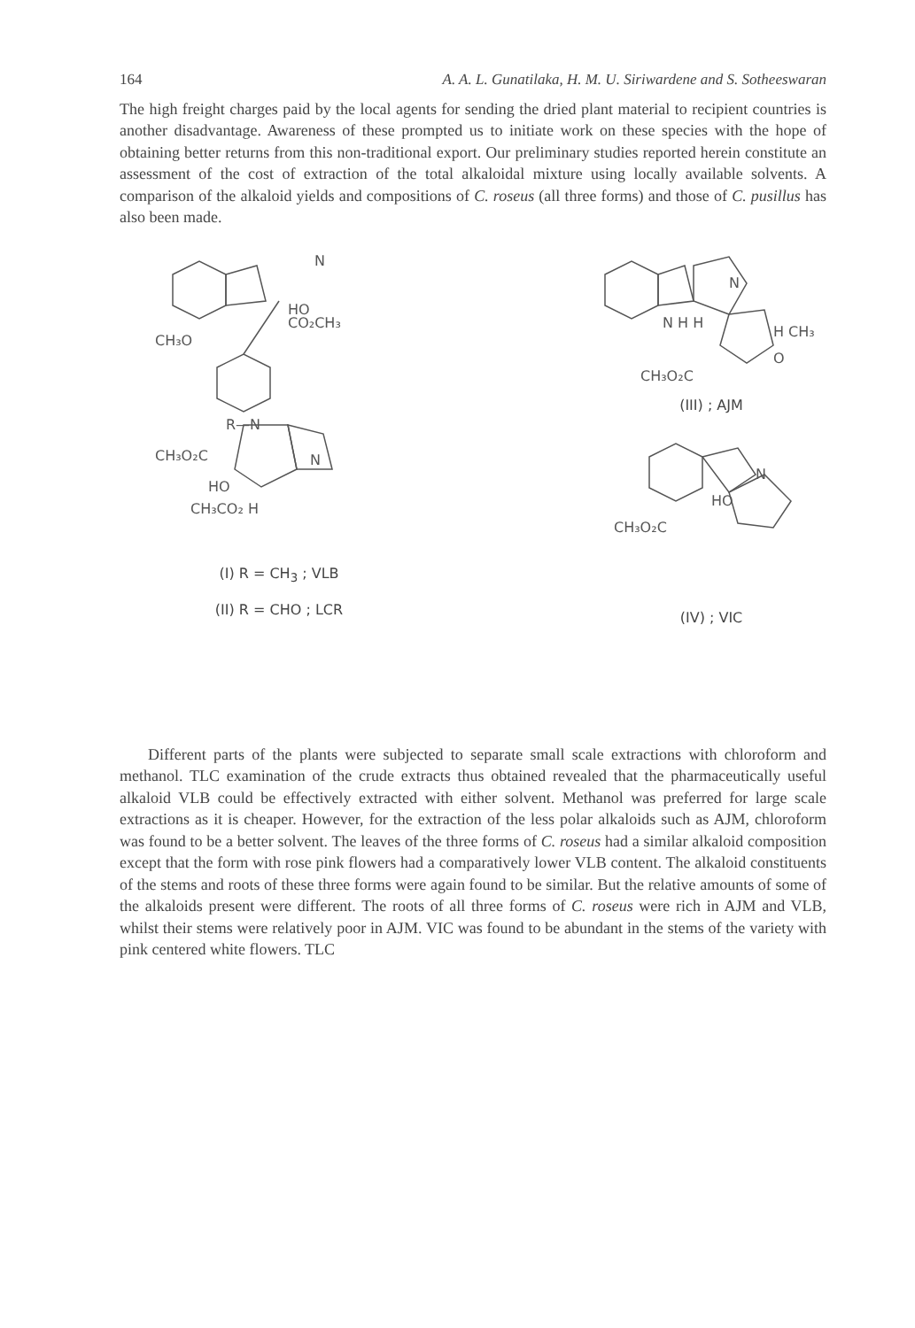164 A. A. L. Gunatilaka, H. M. U. Siriwardene and S. Sotheeswaran
The high freight charges paid by the local agents for sending the dried plant material to recipient countries is another disadvantage. Awareness of these prompted us to initiate work on these species with the hope of obtaining better returns from this non-traditional export. Our preliminary studies reported herein constitute an assessment of the cost of extraction of the total alkaloidal mixture using locally available solvents. A comparison of the alkaloid yields and compositions of C. roseus (all three forms) and those of C. pusillus has also been made.
CH₃O
CO₂CH₃
HO
N
R—N
CH₃O₂C
HO
CH₃CO₂ H
N
(I) R = CH<sub>3</sub> ; VLB
(II) R = CHO ; LCR
N
N H H
H CH₃
CH₃O₂C
O
(III) ; AJM
N
HO
CH₃O₂C
(IV) ; VIC
Different parts of the plants were subjected to separate small scale extractions with chloroform and methanol. TLC examination of the crude extracts thus obtained revealed that the pharmaceutically useful alkaloid VLB could be effectively extracted with either solvent. Methanol was preferred for large scale extractions as it is cheaper. However, for the extraction of the less polar alkaloids such as AJM, chloroform was found to be a better solvent. The leaves of the three forms of C. roseus had a similar alkaloid composition except that the form with rose pink flowers had a comparatively lower VLB content. The alkaloid constituents of the stems and roots of these three forms were again found to be similar. But the relative amounts of some of the alkaloids present were different. The roots of all three forms of C. roseus were rich in AJM and VLB, whilst their stems were relatively poor in AJM. VIC was found to be abundant in the stems of the variety with pink centered white flowers. TLC